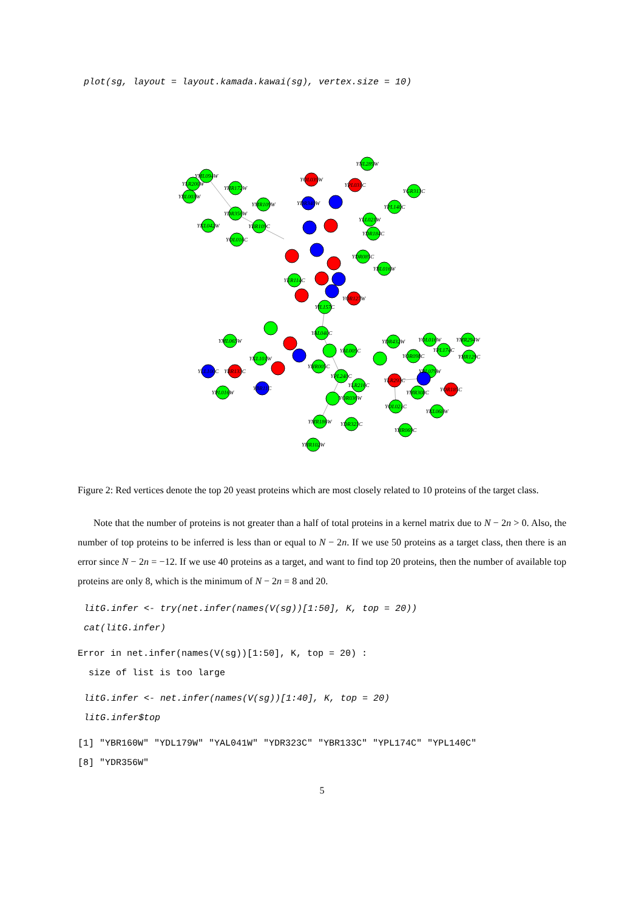plot(sg, layout = layout.kamada.kawai(sg), vertex.size = 10)
YML094W
YLR200W
YBL003W
YHR172W
YDR356W
YKL042W
YBR109C
YOL016C
YMR109W
YOL039W
YDR340W
YNL289W
YPL031C
YGR313C
YPL140C
YLL021W
YDR184C
YDR085C
YBL016W
YER114C
YOR127W
YIL157C
YAL040C
YML065W
YKL101W
YLL100C
YBR133C
YPL016W
YBR11C
YAL005C
YHR005C
YPL240C
YLR216C
YOR036W
YMR186W
YDR323C
YHR102W
YDR432W
YOL016W
YMR294W
YPL174C
YHR129C
YOR098C
YBL079W
YLR293C
YOR185C
YMR308C
YOL021C
YKL068W
YHR069C
Figure 2: Red vertices denote the top 20 yeast proteins which are most closely related to 10 proteins of the target class.
Note that the number of proteins is not greater than a half of total proteins in a kernel matrix due to N − 2n > 0. Also, the number of top proteins to be inferred is less than or equal to N − 2n. If we use 50 proteins as a target class, then there is an error since N − 2n = −12. If we use 40 proteins as a target, and want to find top 20 proteins, then the number of available top proteins are only 8, which is the minimum of N − 2n = 8 and 20.
litG.infer <- try(net.infer(names(V(sg))[1:50], K, top = 20)) cat(litG.infer)
Error in net.infer(names(V(sg))[1:50], K, top = 20) : size of list is too large
litG.infer <- net.infer(names(V(sg))[1:40], K, top = 20) litG.infer$top
[1] "YBR160W" "YDL179W" "YAL041W" "YDR323C" "YBR133C" "YPL174C" "YPL140C" [8] "YDR356W"
5